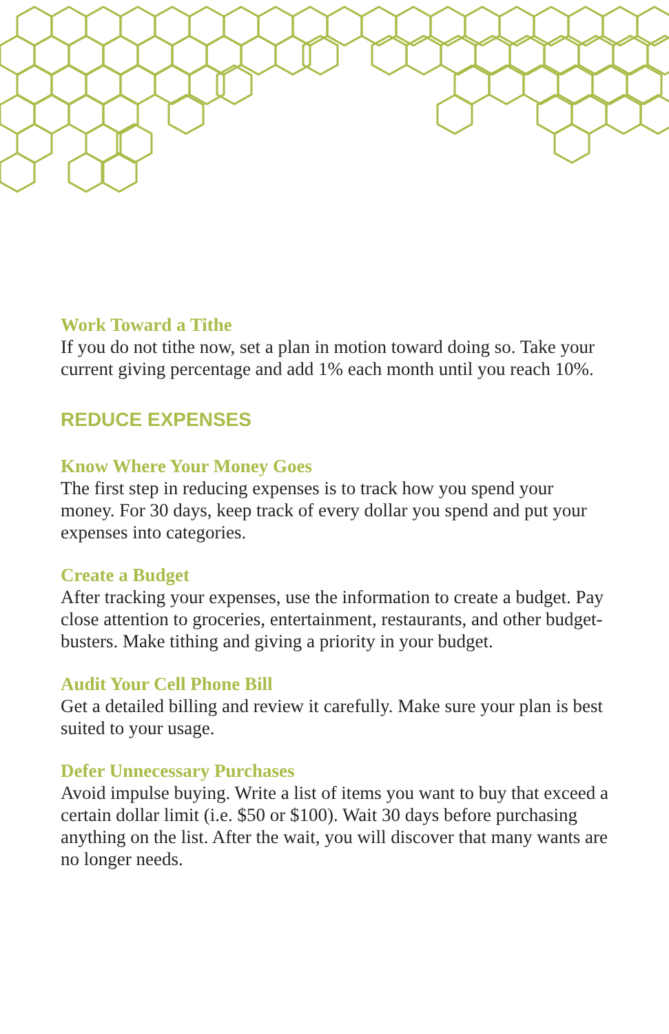Work Toward a Tithe
If you do not tithe now, set a plan in motion toward doing so. Take your current giving percentage and add 1% each month until you reach 10%.
REDUCE EXPENSES
Know Where Your Money Goes
The first step in reducing expenses is to track how you spend your money. For 30 days, keep track of every dollar you spend and put your expenses into categories.
Create a Budget
After tracking your expenses, use the information to create a budget. Pay close attention to groceries, entertainment, restaurants, and other budget-busters. Make tithing and giving a priority in your budget.
Audit Your Cell Phone Bill
Get a detailed billing and review it carefully. Make sure your plan is best suited to your usage.
Defer Unnecessary Purchases
Avoid impulse buying. Write a list of items you want to buy that exceed a certain dollar limit (i.e. $50 or $100). Wait 30 days before purchasing anything on the list. After the wait, you will discover that many wants are no longer needs.